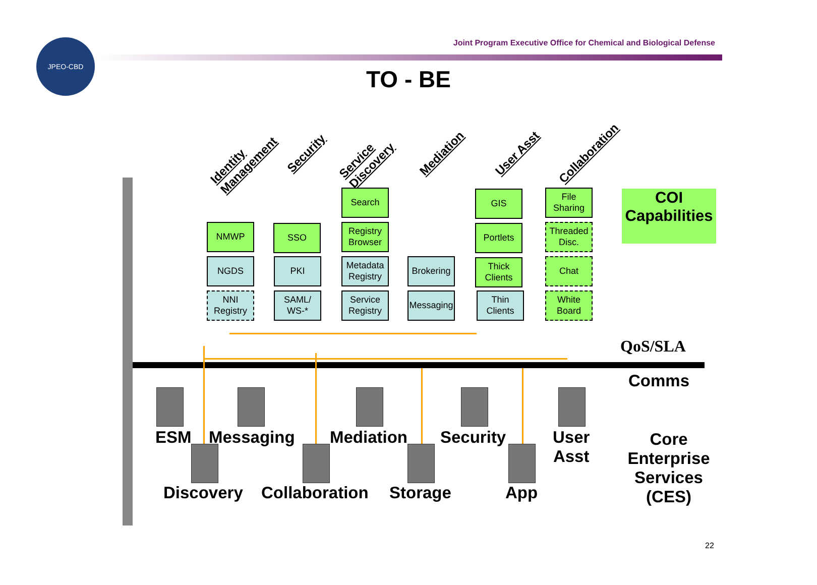Joint Program Executive Office for Chemical and Biological Defense
JPEO-CBD
TO - BE
Identity
Management
Security
Service
Discovery
Mediation User Asst Collaboration
Search GIS
File Sharing
NMWP SSO
Registry Browser
Portlets
Threaded Disc.
NGDS PKI
Metadata Registry
Brokering
Thick Clients
Chat
NNI Registry
SAML/ WS-*
Service Registry
Messaging
Thin Clients
White Board
COI
Capabilities
QoS/SLA
Comms
Core Enterprise Services (CES)
ESM Messaging Mediation Security
User
Asst
Discovery Collaboration Storage App
22